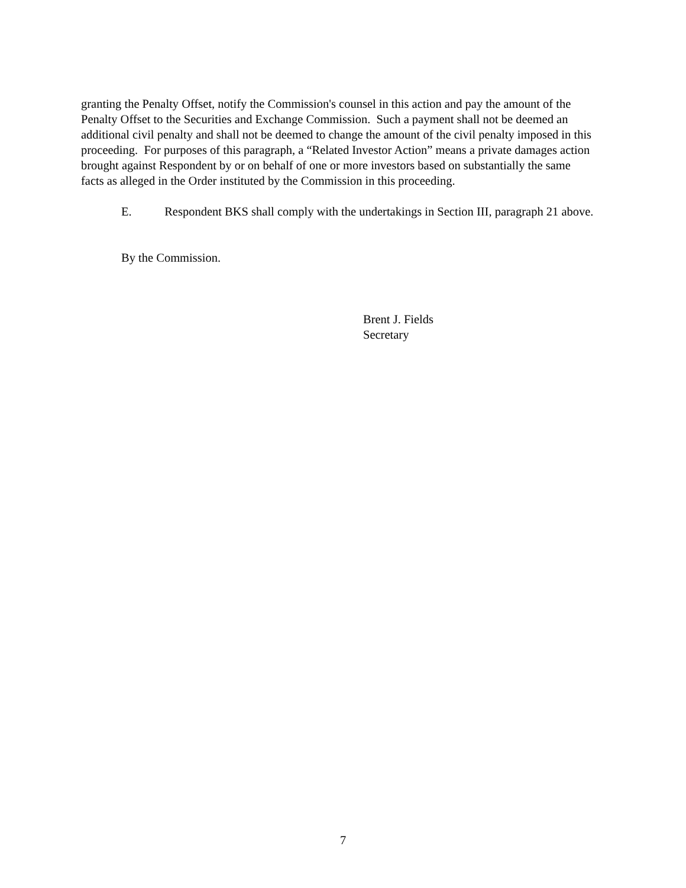granting the Penalty Offset, notify the Commission's counsel in this action and pay the amount of the Penalty Offset to the Securities and Exchange Commission. Such a payment shall not be deemed an additional civil penalty and shall not be deemed to change the amount of the civil penalty imposed in this proceeding. For purposes of this paragraph, a “Related Investor Action” means a private damages action brought against Respondent by or on behalf of one or more investors based on substantially the same facts as alleged in the Order instituted by the Commission in this proceeding.
E. Respondent BKS shall comply with the undertakings in Section III, paragraph 21 above.
By the Commission.
Brent J. Fields
Secretary
7